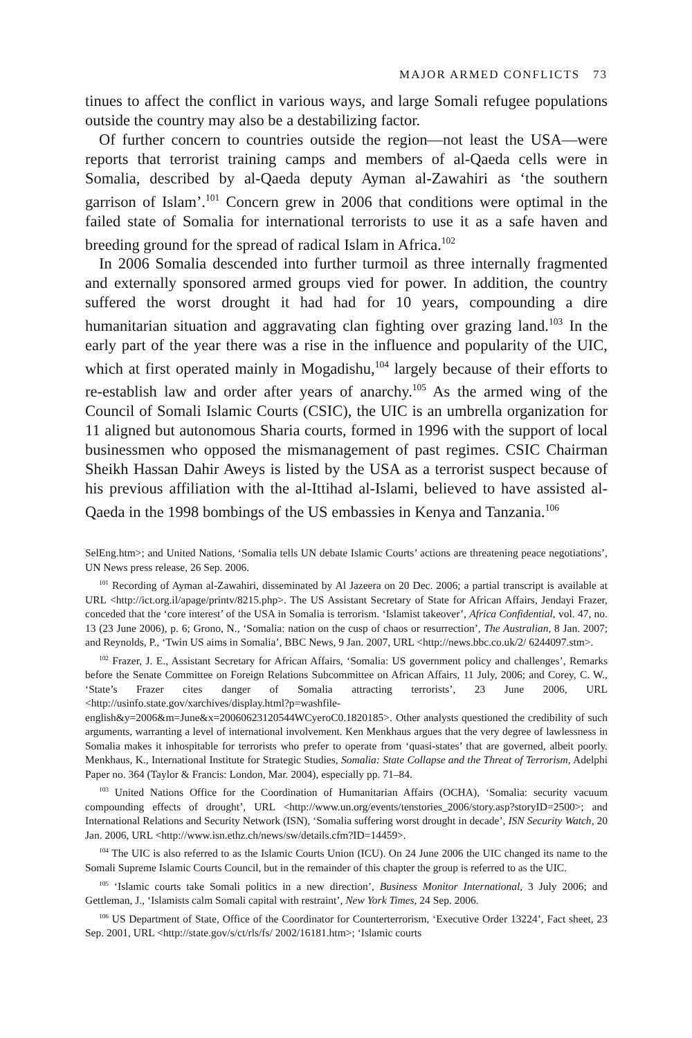MAJOR ARMED CONFLICTS 73
tinues to affect the conflict in various ways, and large Somali refugee populations outside the country may also be a destabilizing factor.
Of further concern to countries outside the region—not least the USA—were reports that terrorist training camps and members of al-Qaeda cells were in Somalia, described by al-Qaeda deputy Ayman al-Zawahiri as ‘the southern garrison of Islam’.<sup>101</sup> Concern grew in 2006 that conditions were optimal in the failed state of Somalia for international terrorists to use it as a safe haven and breeding ground for the spread of radical Islam in Africa.<sup>102</sup>
In 2006 Somalia descended into further turmoil as three internally fragmented and externally sponsored armed groups vied for power. In addition, the country suffered the worst drought it had had for 10 years, compounding a dire humanitarian situation and aggravating clan fighting over grazing land.<sup>103</sup> In the early part of the year there was a rise in the influence and popularity of the UIC, which at first operated mainly in Mogadishu,<sup>104</sup> largely because of their efforts to re-establish law and order after years of anarchy.<sup>105</sup> As the armed wing of the Council of Somali Islamic Courts (CSIC), the UIC is an umbrella organization for 11 aligned but autonomous Sharia courts, formed in 1996 with the support of local businessmen who opposed the mismanagement of past regimes. CSIC Chairman Sheikh Hassan Dahir Aweys is listed by the USA as a terrorist suspect because of his previous affiliation with the al-Ittihad al-Islami, believed to have assisted al-Qaeda in the 1998 bombings of the US embassies in Kenya and Tanzania.<sup>106</sup>
SelEng.htm>; and United Nations, ‘Somalia tells UN debate Islamic Courts’ actions are threatening peace negotiations’, UN News press release, 26 Sep. 2006.
<sup>101</sup> Recording of Ayman al-Zawahiri, disseminated by Al Jazeera on 20 Dec. 2006; a partial transcript is available at URL <http://ict.org.il/apage/printv/8215.php>. The US Assistant Secretary of State for African Affairs, Jendayi Frazer, conceded that the ‘core interest’ of the USA in Somalia is terrorism. ‘Islamist takeover’, Africa Confidential, vol. 47, no. 13 (23 June 2006), p. 6; Grono, N., ‘Somalia: nation on the cusp of chaos or resurrection’, The Australian, 8 Jan. 2007; and Reynolds, P., ‘Twin US aims in Somalia’, BBC News, 9 Jan. 2007, URL <http://news.bbc.co.uk/2/ 6244097.stm>.
<sup>102</sup> Frazer, J. E., Assistant Secretary for African Affairs, ‘Somalia: US government policy and challenges’, Remarks before the Senate Committee on Foreign Relations Subcommittee on African Affairs, 11 July, 2006; and Corey, C. W., ‘State’s Frazer cites danger of Somalia attracting terrorists’, 23 June 2006, URL <http://usinfo.state.gov/xarchives/display.html?p=washfile-english&y=2006&m=June&x=20060623120544WCyeroC0.1820185>. Other analysts questioned the credibility of such arguments, warranting a level of international involvement. Ken Menkhaus argues that the very degree of lawlessness in Somalia makes it inhospitable for terrorists who prefer to operate from ‘quasi-states’ that are governed, albeit poorly. Menkhaus, K., International Institute for Strategic Studies, Somalia: State Collapse and the Threat of Terrorism, Adelphi Paper no. 364 (Taylor & Francis: London, Mar. 2004), especially pp. 71–84.
<sup>103</sup> United Nations Office for the Coordination of Humanitarian Affairs (OCHA), ‘Somalia: security vacuum compounding effects of drought’, URL <http://www.un.org/events/tenstories_2006/story.asp?storyID=2500>; and International Relations and Security Network (ISN), ‘Somalia suffering worst drought in decade’, ISN Security Watch, 20 Jan. 2006, URL <http://www.isn.ethz.ch/news/sw/details.cfm?ID=14459>.
<sup>104</sup> The UIC is also referred to as the Islamic Courts Union (ICU). On 24 June 2006 the UIC changed its name to the Somali Supreme Islamic Courts Council, but in the remainder of this chapter the group is referred to as the UIC.
<sup>105</sup> ‘Islamic courts take Somali politics in a new direction’, Business Monitor International, 3 July 2006; and Gettleman, J., ‘Islamists calm Somali capital with restraint’, New York Times, 24 Sep. 2006.
<sup>106</sup> US Department of State, Office of the Coordinator for Counterterrorism, ‘Executive Order 13224’, Fact sheet, 23 Sep. 2001, URL <http://state.gov/s/ct/rls/fs/ 2002/16181.htm>; ‘Islamic courts